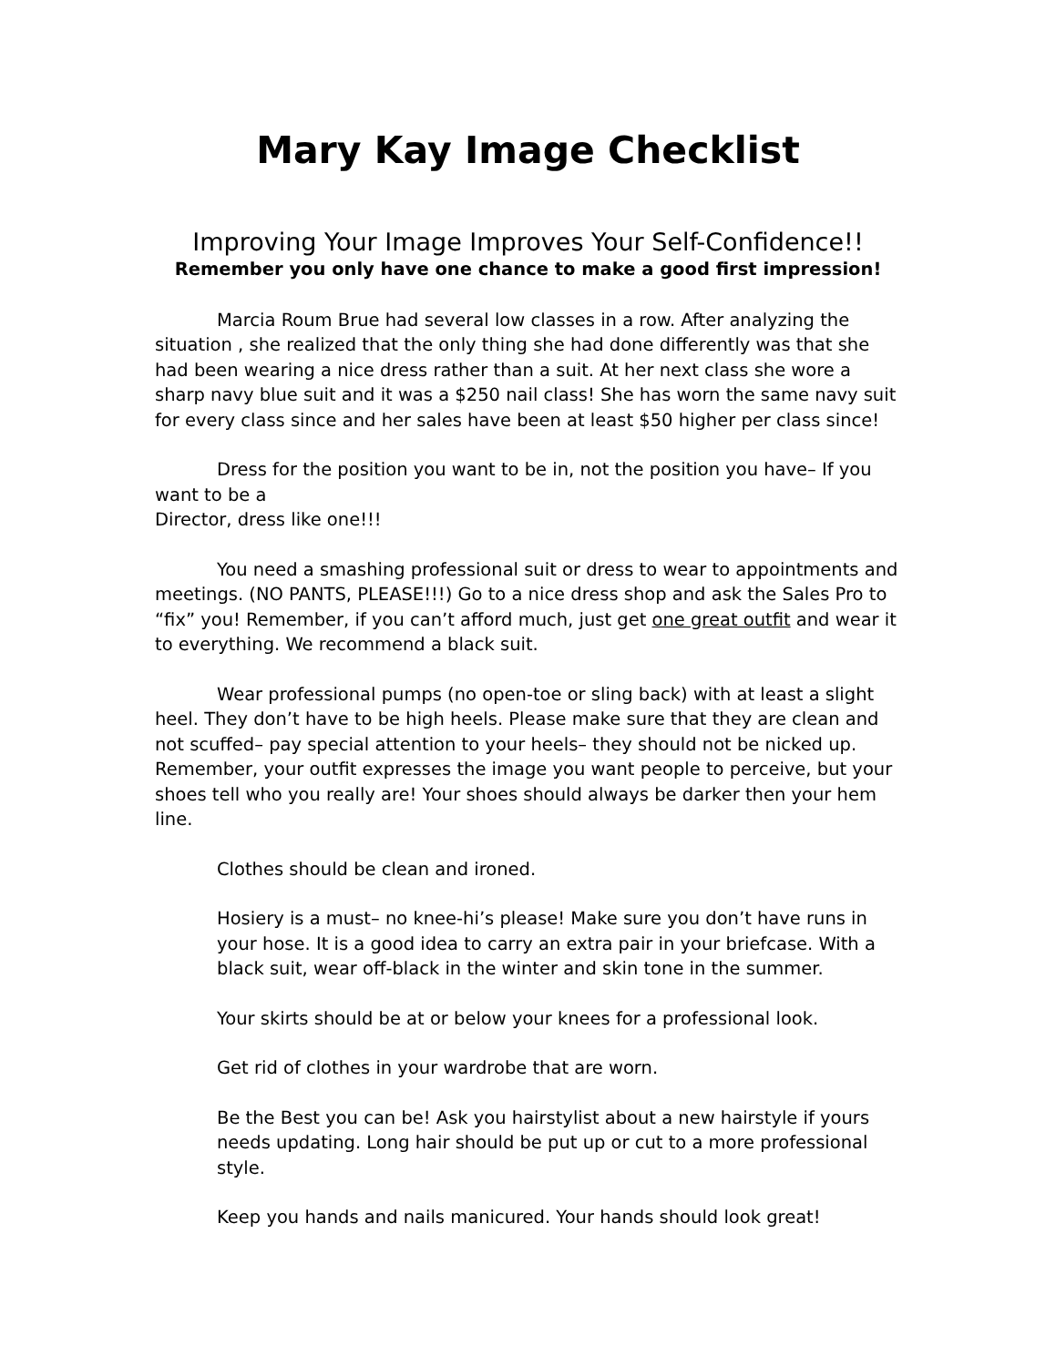Mary Kay Image Checklist
Improving Your Image Improves Your Self-Confidence!!
Remember you only have one chance to make a good first impression!
Marcia Roum Brue had several low classes in a row. After analyzing the situation , she realized that the only thing she had done differently was that she had been wearing a nice dress rather than a suit. At her next class she wore a sharp navy blue suit and it was a $250 nail class! She has worn the same navy suit for every class since and her sales have been at least $50 higher per class since!
Dress for the position you want to be in, not the position you have– If you want to be a
Director, dress like one!!!
You need a smashing professional suit or dress to wear to appointments and meetings. (NO PANTS, PLEASE!!!) Go to a nice dress shop and ask the Sales Pro to “fix” you! Remember, if you can’t afford much, just get one great outfit and wear it to everything. We recommend a black suit.
Wear professional pumps (no open-toe or sling back) with at least a slight heel. They don’t have to be high heels. Please make sure that they are clean and not scuffed– pay special attention to your heels– they should not be nicked up. Remember, your outfit expresses the image you want people to perceive, but your shoes tell who you really are! Your shoes should always be darker then your hem line.
Clothes should be clean and ironed.
Hosiery is a must– no knee-hi’s please! Make sure you don’t have runs in your hose. It is a good idea to carry an extra pair in your briefcase. With a black suit, wear off-black in the winter and skin tone in the summer.
Your skirts should be at or below your knees for a professional look.
Get rid of clothes in your wardrobe that are worn.
Be the Best you can be! Ask you hairstylist about a new hairstyle if yours needs updating. Long hair should be put up or cut to a more professional style.
Keep you hands and nails manicured. Your hands should look great!